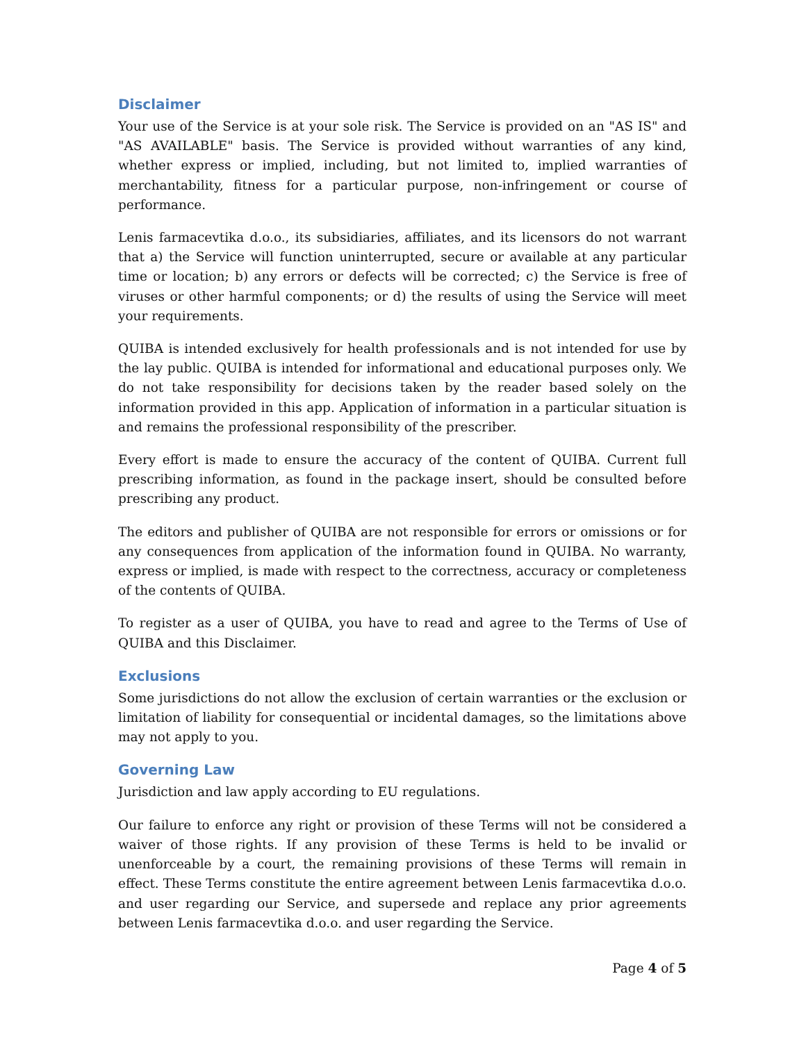Disclaimer
Your use of the Service is at your sole risk. The Service is provided on an "AS IS" and "AS AVAILABLE" basis. The Service is provided without warranties of any kind, whether express or implied, including, but not limited to, implied warranties of merchantability, fitness for a particular purpose, non-infringement or course of performance.
Lenis farmacevtika d.o.o., its subsidiaries, affiliates, and its licensors do not warrant that a) the Service will function uninterrupted, secure or available at any particular time or location; b) any errors or defects will be corrected; c) the Service is free of viruses or other harmful components; or d) the results of using the Service will meet your requirements.
QUIBA is intended exclusively for health professionals and is not intended for use by the lay public. QUIBA is intended for informational and educational purposes only. We do not take responsibility for decisions taken by the reader based solely on the information provided in this app. Application of information in a particular situation is and remains the professional responsibility of the prescriber.
Every effort is made to ensure the accuracy of the content of QUIBA. Current full prescribing information, as found in the package insert, should be consulted before prescribing any product.
The editors and publisher of QUIBA are not responsible for errors or omissions or for any consequences from application of the information found in QUIBA. No warranty, express or implied, is made with respect to the correctness, accuracy or completeness of the contents of QUIBA.
To register as a user of QUIBA, you have to read and agree to the Terms of Use of QUIBA and this Disclaimer.
Exclusions
Some jurisdictions do not allow the exclusion of certain warranties or the exclusion or limitation of liability for consequential or incidental damages, so the limitations above may not apply to you.
Governing Law
Jurisdiction and law apply according to EU regulations.
Our failure to enforce any right or provision of these Terms will not be considered a waiver of those rights. If any provision of these Terms is held to be invalid or unenforceable by a court, the remaining provisions of these Terms will remain in effect. These Terms constitute the entire agreement between Lenis farmacevtika d.o.o. and user regarding our Service, and supersede and replace any prior agreements between Lenis farmacevtika d.o.o. and user regarding the Service.
Page 4 of 5